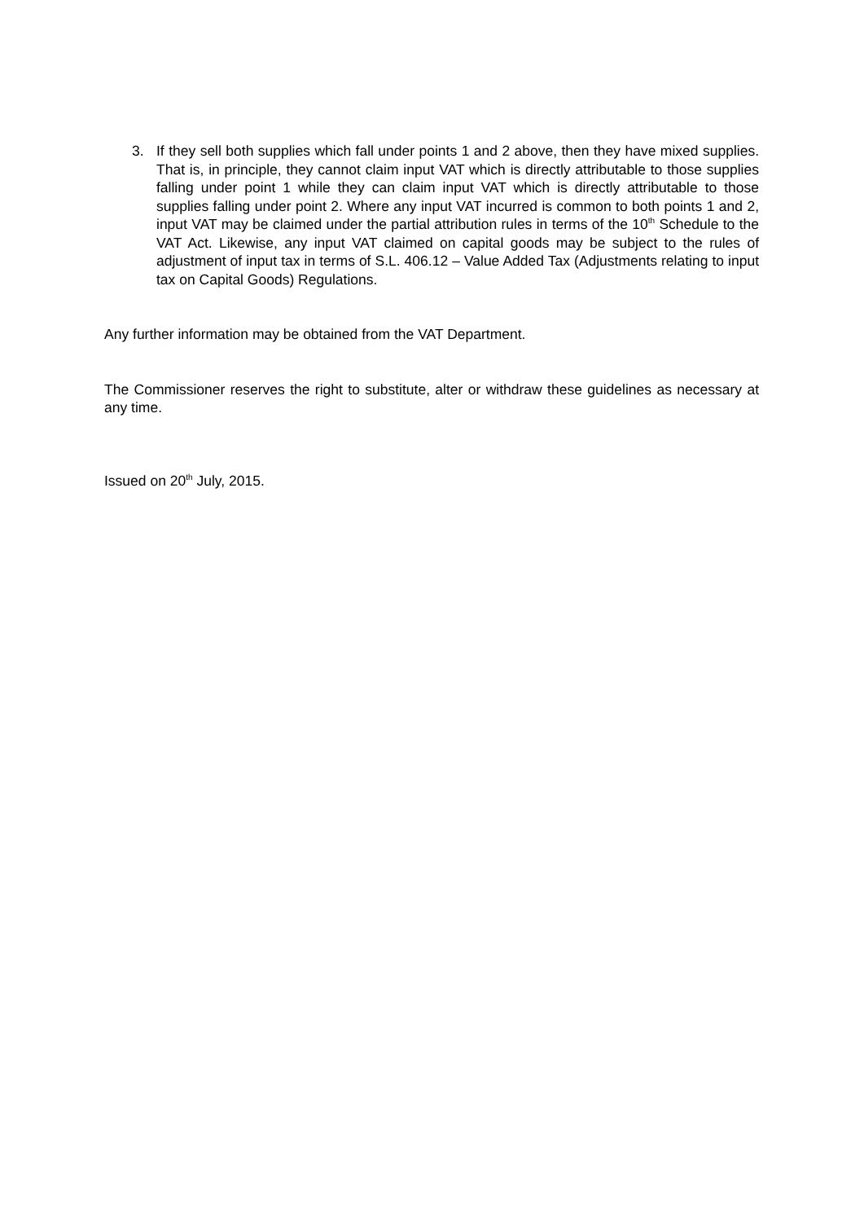3. If they sell both supplies which fall under points 1 and 2 above, then they have mixed supplies. That is, in principle, they cannot claim input VAT which is directly attributable to those supplies falling under point 1 while they can claim input VAT which is directly attributable to those supplies falling under point 2. Where any input VAT incurred is common to both points 1 and 2, input VAT may be claimed under the partial attribution rules in terms of the 10<sup>th</sup> Schedule to the VAT Act. Likewise, any input VAT claimed on capital goods may be subject to the rules of adjustment of input tax in terms of S.L. 406.12 – Value Added Tax (Adjustments relating to input tax on Capital Goods) Regulations.
Any further information may be obtained from the VAT Department.
The Commissioner reserves the right to substitute, alter or withdraw these guidelines as necessary at any time.
Issued on 20<sup>th</sup> July, 2015.